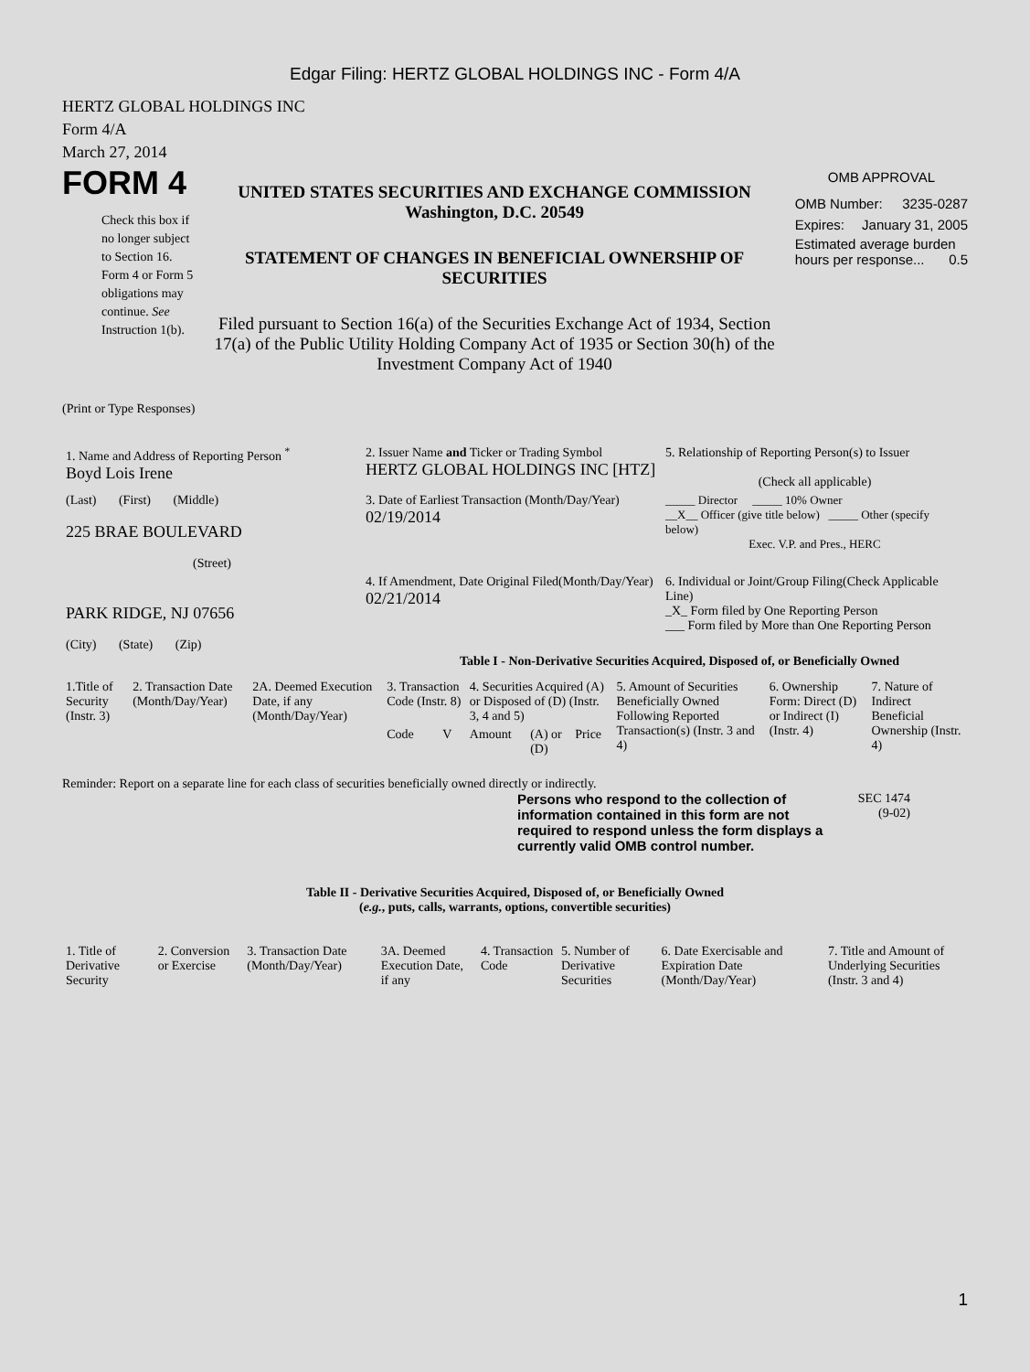Edgar Filing: HERTZ GLOBAL HOLDINGS INC - Form 4/A
HERTZ GLOBAL HOLDINGS INC
Form 4/A
March 27, 2014
FORM 4
Check this box if no longer subject to Section 16. Form 4 or Form 5 obligations may continue. See Instruction 1(b).
UNITED STATES SECURITIES AND EXCHANGE COMMISSION
Washington, D.C. 20549
STATEMENT OF CHANGES IN BENEFICIAL OWNERSHIP OF SECURITIES
Filed pursuant to Section 16(a) of the Securities Exchange Act of 1934, Section 17(a) of the Public Utility Holding Company Act of 1935 or Section 30(h) of the Investment Company Act of 1940
OMB APPROVAL
OMB Number: 3235-0287
Expires: January 31, 2005
Estimated average burden hours per response... 0.5
(Print or Type Responses)
| 1. Name and Address of Reporting Person <sup>*</sup> Boyd Lois Irene | 2. Issuer Name and Ticker or Trading Symbol HERTZ GLOBAL HOLDINGS INC [HTZ] | 5. Relationship of Reporting Person(s) to Issuer (Check all applicable) |
| (Last) (First) (Middle) 225 BRAE BOULEVARD (Street) | 3. Date of Earliest Transaction (Month/Day/Year) 02/19/2014 | _____ Director _____ 10% Owner __X__ Officer (give title below) _____ Other (specify below) Exec. V.P. and Pres., HERC |
| PARK RIDGE, NJ 07656 (City) (State) (Zip) | 4. If Amendment, Date Original Filed(Month/Day/Year) 02/21/2014 | 6. Individual or Joint/Group Filing(Check Applicable Line) _X_ Form filed by One Reporting Person ___ Form filed by More than One Reporting Person |
Table I - Non-Derivative Securities Acquired, Disposed of, or Beneficially Owned
| 1.Title of Security (Instr. 3) | 2. Transaction Date (Month/Day/Year) | 2A. Deemed Execution Date, if any (Month/Day/Year) | 3. Transaction Code (Instr. 8) | | 4. Securities Acquired (A) or Disposed of (D) (Instr. 3, 4 and 5) | | | 5. Amount of Securities Beneficially Owned Following Reported Transaction(s) (Instr. 3 and 4) | 6. Ownership Form: Direct (D) or Indirect (I) (Instr. 4) | 7. Nature of Indirect Beneficial Ownership (Instr. 4) |
| --- | --- | --- | --- | --- | --- | --- | --- | --- | --- | --- |
| | | | Code | V | Amount | (A) or (D) | Price | | | |
Reminder: Report on a separate line for each class of securities beneficially owned directly or indirectly.
Persons who respond to the collection of information contained in this form are not required to respond unless the form displays a currently valid OMB control number.
SEC 1474
(9-02)
Table II - Derivative Securities Acquired, Disposed of, or Beneficially Owned
(e.g., puts, calls, warrants, options, convertible securities)
| 1. Title of Derivative Security | 2. Conversion or Exercise | 3. Transaction Date (Month/Day/Year) | 3A. Deemed Execution Date, if any | 4. Transaction Code | 5. Number of Derivative Securities | 6. Date Exercisable and Expiration Date (Month/Day/Year) | 7. Title and Amount of Underlying Securities (Instr. 3 and 4) |
| --- | --- | --- | --- | --- | --- | --- | --- |
1